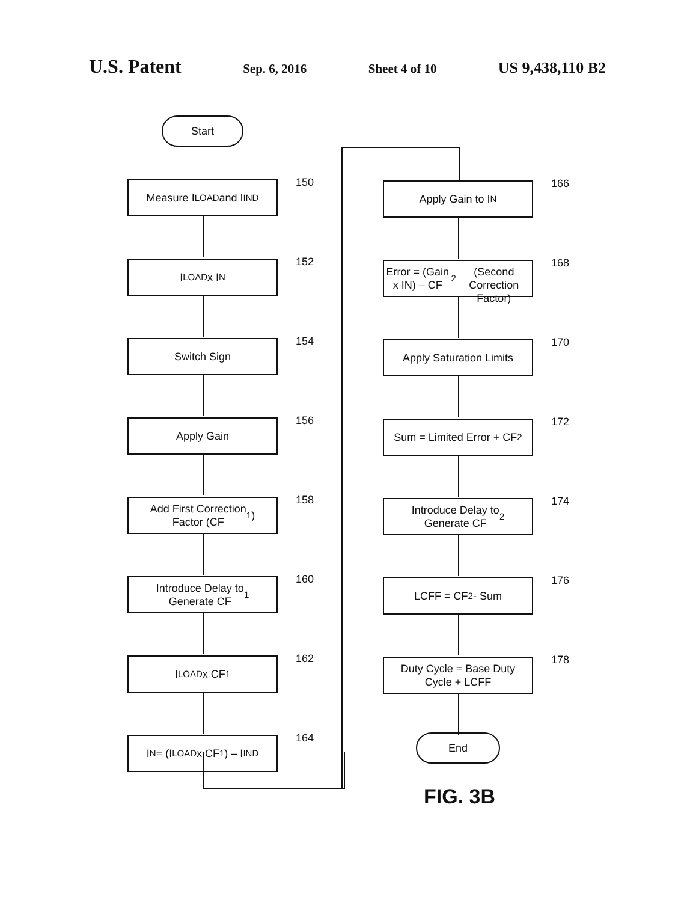U.S. Patent Sep. 6, 2016 Sheet 4 of 10 US 9,438,110 B2
Start
Measure I<sub>LOAD</sub> and I<sub>IND</sub> 150
I<sub>LOAD</sub> x I<sub>N</sub> 152
Switch Sign 154
Apply Gain 156
Add First Correction
Factor (CF<sub>1</sub>)
158
Introduce Delay to
Generate CF<sub>1</sub>
160
I<sub>LOAD</sub> x CF<sub>1</sub> 162
I<sub>N</sub> = (I<sub>LOAD</sub> x CF<sub>1</sub>) – I<sub>IND</sub> 164
Apply Gain to I<sub>N</sub> 166
Error = (Gain x IN) – CF<sub>2</sub>
(Second Correction Factor)
168
Apply Saturation Limits 170
Sum = Limited Error + CF<sub>2</sub> 172
Introduce Delay to
Generate CF<sub>2</sub>
174
LCFF = CF<sub>2</sub> - Sum 176
Duty Cycle = Base Duty
Cycle + LCFF
178
End
FIG. 3B